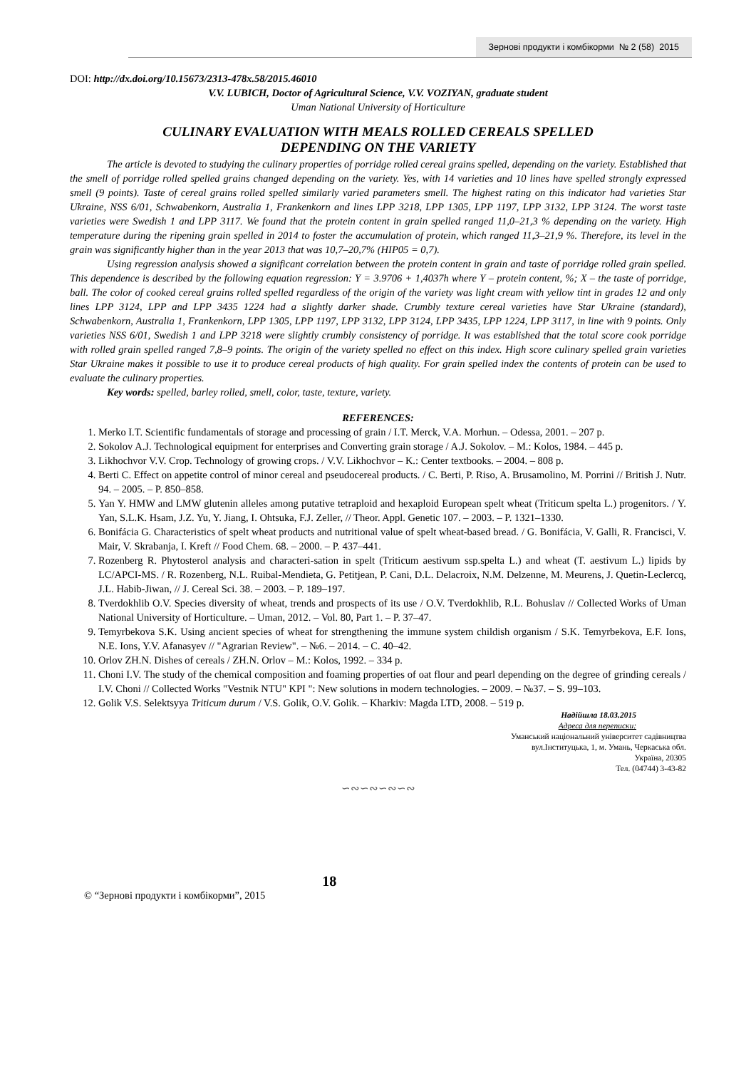Зернові продукти і комбікорми № 2 (58) 2015
DOI: http://dx.doi.org/10.15673/2313-478x.58/2015.46010
V.V. LUBICH, Doctor of Agricultural Science, V.V. VOZIYAN, graduate student
Uman National University of Horticulture
CULINARY EVALUATION WITH MEALS ROLLED CEREALS SPELLED
DEPENDING ON THE VARIETY
The article is devoted to studying the culinary properties of porridge rolled cereal grains spelled, depending on the variety. Established that the smell of porridge rolled spelled grains changed depending on the variety. Yes, with 14 varieties and 10 lines have spelled strongly expressed smell (9 points). Taste of cereal grains rolled spelled similarly varied parameters smell. The highest rating on this indicator had varieties Star Ukraine, NSS 6/01, Schwabenkorn, Australia 1, Frankenkorn and lines LPP 3218, LPP 1305, LPP 1197, LPP 3132, LPP 3124. The worst taste varieties were Swedish 1 and LPP 3117. We found that the protein content in grain spelled ranged 11,0–21,3 % depending on the variety. High temperature during the ripening grain spelled in 2014 to foster the accumulation of protein, which ranged 11,3–21,9 %. Therefore, its level in the grain was significantly higher than in the year 2013 that was 10,7–20,7% (HIP05 = 0,7).
Using regression analysis showed a significant correlation between the protein content in grain and taste of porridge rolled grain spelled. This dependence is described by the following equation regression: Y = 3.9706 + 1,4037h where Y – protein content, %; X – the taste of porridge, ball. The color of cooked cereal grains rolled spelled regardless of the origin of the variety was light cream with yellow tint in grades 12 and only lines LPP 3124, LPP and LPP 3435 1224 had a slightly darker shade. Crumbly texture cereal varieties have Star Ukraine (standard), Schwabenkorn, Australia 1, Frankenkorn, LPP 1305, LPP 1197, LPP 3132, LPP 3124, LPP 3435, LPP 1224, LPP 3117, in line with 9 points. Only varieties NSS 6/01, Swedish 1 and LPP 3218 were slightly crumbly consistency of porridge. It was established that the total score cook porridge with rolled grain spelled ranged 7,8–9 points. The origin of the variety spelled no effect on this index. High score culinary spelled grain varieties Star Ukraine makes it possible to use it to produce cereal products of high quality. For grain spelled index the contents of protein can be used to evaluate the culinary properties.
Key words: spelled, barley rolled, smell, color, taste, texture, variety.
REFERENCES:
1. Merko I.T. Scientific fundamentals of storage and processing of grain / I.T. Merck, V.A. Morhun. – Odessa, 2001. – 207 p.
2. Sokolov A.J. Technological equipment for enterprises and Converting grain storage / A.J. Sokolov. – M.: Kolos, 1984. – 445 p.
3. Likhochvor V.V. Crop. Technology of growing crops. / V.V. Likhochvor – K.: Center textbooks. – 2004. – 808 p.
4. Berti C. Effect on appetite control of minor cereal and pseudocereal products. / C. Berti, P. Riso, A. Brusamolino, M. Porrini // British J. Nutr. 94. – 2005. – P. 850–858.
5. Yan Y. HMW and LMW glutenin alleles among putative tetraploid and hexaploid European spelt wheat (Triticum spelta L.) progenitors. / Y. Yan, S.L.K. Hsam, J.Z. Yu, Y. Jiang, I. Ohtsuka, F.J. Zeller, // Theor. Appl. Genetic 107. – 2003. – P. 1321–1330.
6. Bonifácia G. Characteristics of spelt wheat products and nutritional value of spelt wheat-based bread. / G. Bonifácia, V. Galli, R. Francisci, V. Mair, V. Skrabanja, I. Kreft // Food Chem. 68. – 2000. – P. 437–441.
7. Rozenberg R. Phytosterol analysis and characteri-sation in spelt (Triticum aestivum ssp.spelta L.) and wheat (T. aestivum L.) lipids by LC/APCI-MS. / R. Rozenberg, N.L. Ruibal-Mendieta, G. Petitjean, P. Cani, D.L. Delacroix, N.M. Delzenne, M. Meurens, J. Quetin-Leclercq, J.L. Habib-Jiwan, // J. Cereal Sci. 38. – 2003. – P. 189–197.
8. Tverdokhlib O.V. Species diversity of wheat, trends and prospects of its use / O.V. Tverdokhlib, R.L. Bohuslav // Collected Works of Uman National University of Horticulture. – Uman, 2012. – Vol. 80, Part 1. – P. 37–47.
9. Temyrbekova S.K. Using ancient species of wheat for strengthening the immune system childish organism / S.K. Temyrbekova, E.F. Ions, N.E. Ions, Y.V. Afanasyev // "Agrarian Review". – №6. – 2014. – C. 40–42.
10. Orlov ZH.N. Dishes of cereals / ZH.N. Orlov – M.: Kolos, 1992. – 334 p.
11. Choni I.V. The study of the chemical composition and foaming properties of oat flour and pearl depending on the degree of grinding cereals / I.V. Choni // Collected Works "Vestnik NTU" KPI ": New solutions in modern technologies. – 2009. – №37. – S. 99–103.
12. Golik V.S. Selektsyya Triticum durum / V.S. Golik, O.V. Golik. – Kharkiv: Magda LTD, 2008. – 519 p.
Надійшла 18.03.2015
Адреса для переписки:
Уманський національний університет садівництва
вул.Інституцька, 1, м. Умань, Черкаська обл.
Україна, 20305
Тел. (04744) 3-43-82
∽∾∽∾∽∾∽∾
© “Зернові продукти і комбікорми”, 2015 18